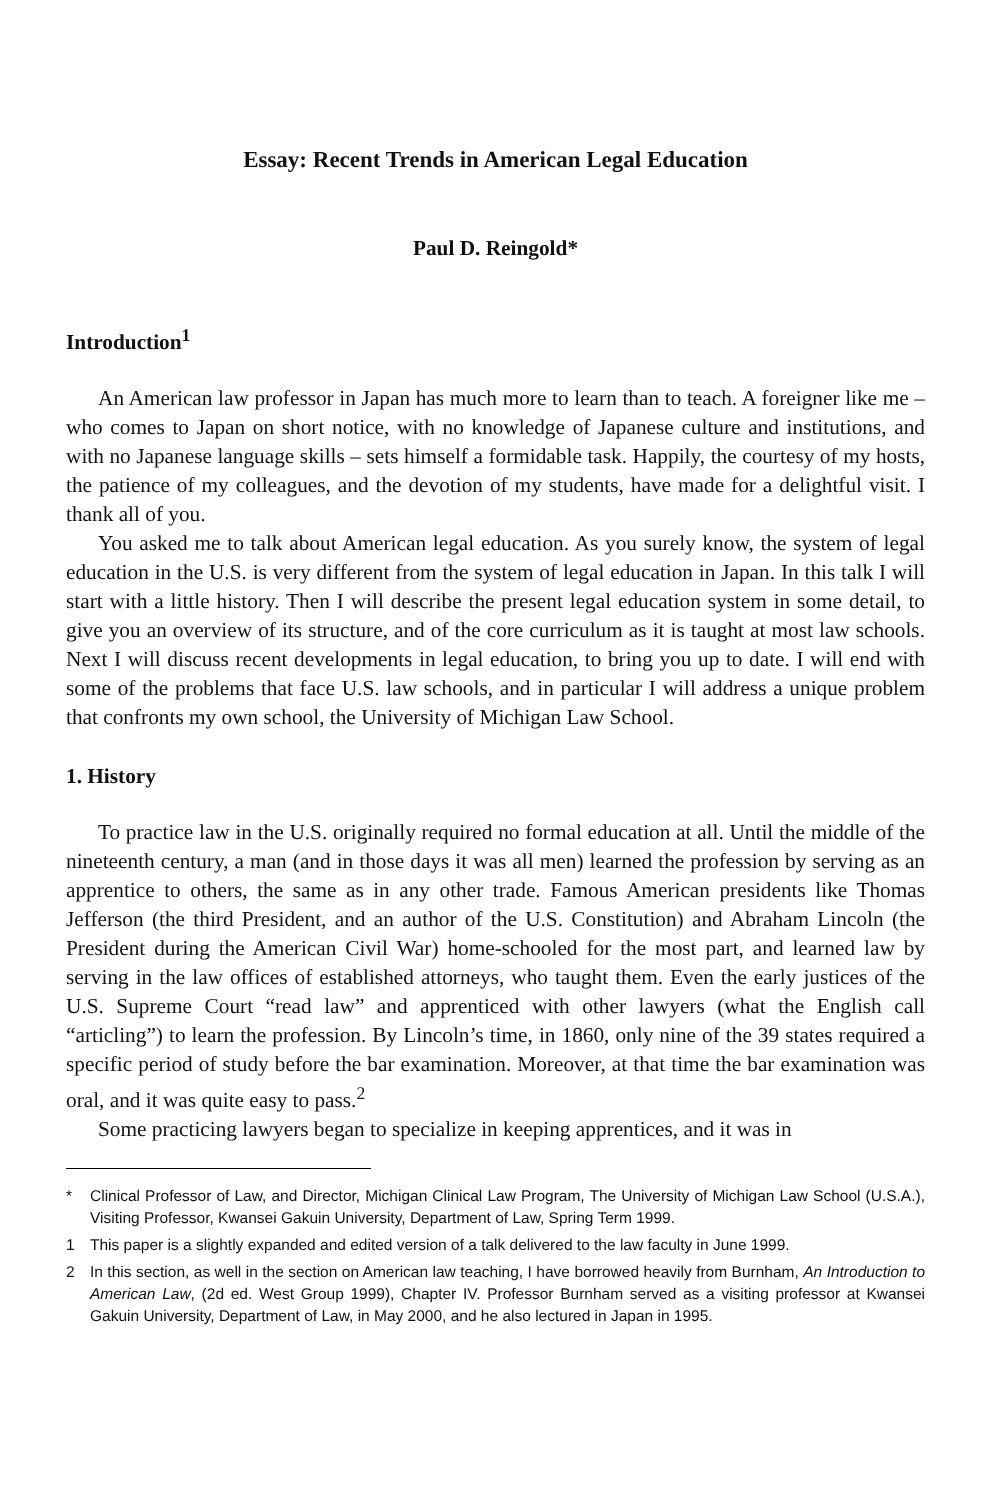Essay: Recent Trends in American Legal Education
Paul D. Reingold*
Introduction<sup>1</sup>
An American law professor in Japan has much more to learn than to teach. A foreigner like me – who comes to Japan on short notice, with no knowledge of Japanese culture and institutions, and with no Japanese language skills – sets himself a formidable task. Happily, the courtesy of my hosts, the patience of my colleagues, and the devotion of my students, have made for a delightful visit. I thank all of you.
You asked me to talk about American legal education. As you surely know, the system of legal education in the U.S. is very different from the system of legal education in Japan. In this talk I will start with a little history. Then I will describe the present legal education system in some detail, to give you an overview of its structure, and of the core curriculum as it is taught at most law schools. Next I will discuss recent developments in legal education, to bring you up to date. I will end with some of the problems that face U.S. law schools, and in particular I will address a unique problem that confronts my own school, the University of Michigan Law School.
1. History
To practice law in the U.S. originally required no formal education at all. Until the middle of the nineteenth century, a man (and in those days it was all men) learned the profession by serving as an apprentice to others, the same as in any other trade. Famous American presidents like Thomas Jefferson (the third President, and an author of the U.S. Constitution) and Abraham Lincoln (the President during the American Civil War) home-schooled for the most part, and learned law by serving in the law offices of established attorneys, who taught them. Even the early justices of the U.S. Supreme Court “read law” and apprenticed with other lawyers (what the English call “articling”) to learn the profession. By Lincoln’s time, in 1860, only nine of the 39 states required a specific period of study before the bar examination. Moreover, at that time the bar examination was oral, and it was quite easy to pass.<sup>2</sup>
Some practicing lawyers began to specialize in keeping apprentices, and it was in
* Clinical Professor of Law, and Director, Michigan Clinical Law Program, The University of Michigan Law School (U.S.A.), Visiting Professor, Kwansei Gakuin University, Department of Law, Spring Term 1999.
1 This paper is a slightly expanded and edited version of a talk delivered to the law faculty in June 1999.
2 In this section, as well in the section on American law teaching, I have borrowed heavily from Burnham, An Introduction to American Law, (2d ed. West Group 1999), Chapter IV. Professor Burnham served as a visiting professor at Kwansei Gakuin University, Department of Law, in May 2000, and he also lectured in Japan in 1995.